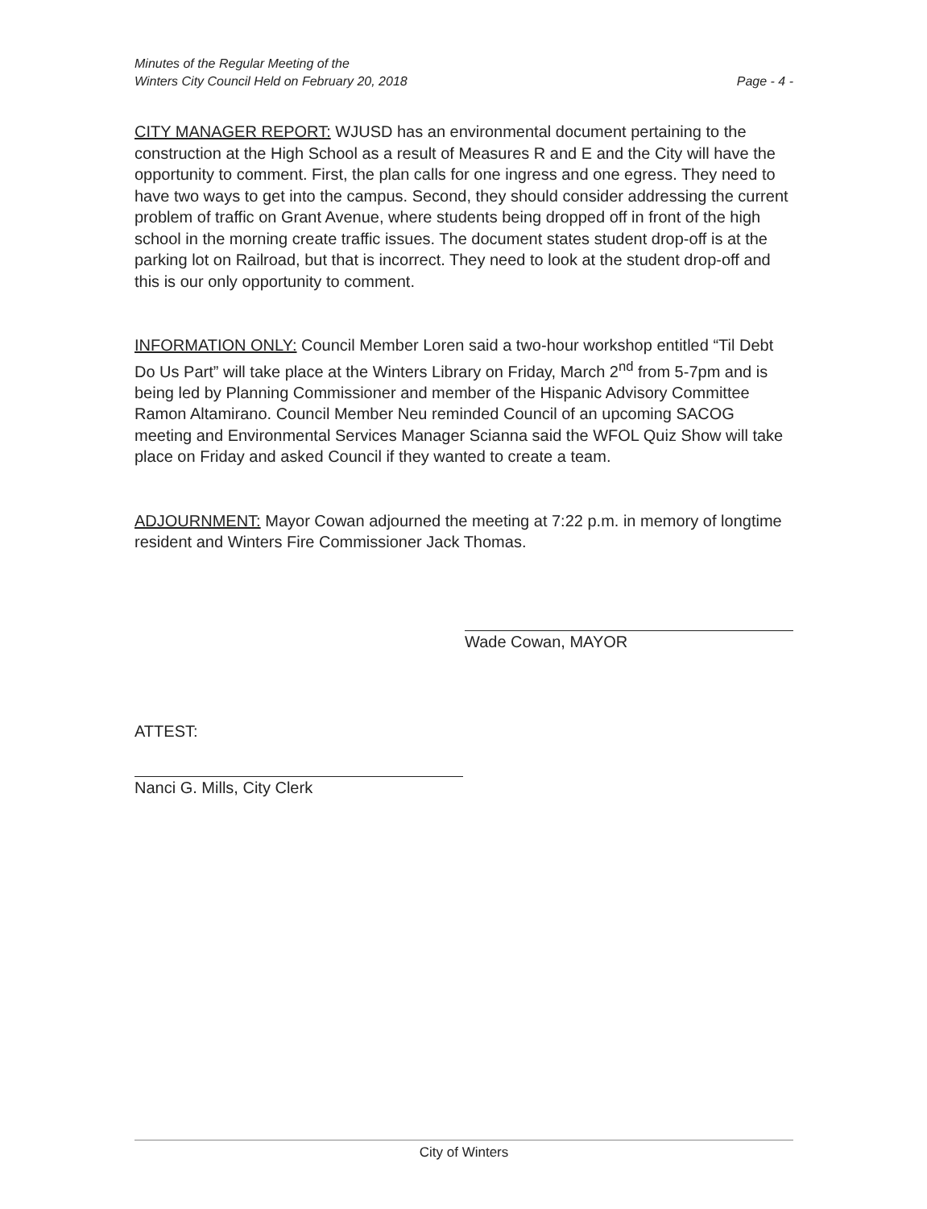Minutes of the Regular Meeting of the
Winters City Council Held on February 20, 2018
Page - 4 -
CITY MANAGER REPORT: WJUSD has an environmental document pertaining to the construction at the High School as a result of Measures R and E and the City will have the opportunity to comment. First, the plan calls for one ingress and one egress. They need to have two ways to get into the campus. Second, they should consider addressing the current problem of traffic on Grant Avenue, where students being dropped off in front of the high school in the morning create traffic issues. The document states student drop-off is at the parking lot on Railroad, but that is incorrect. They need to look at the student drop-off and this is our only opportunity to comment.
INFORMATION ONLY: Council Member Loren said a two-hour workshop entitled “Til Debt Do Us Part” will take place at the Winters Library on Friday, March 2<sup>nd</sup> from 5-7pm and is being led by Planning Commissioner and member of the Hispanic Advisory Committee Ramon Altamirano. Council Member Neu reminded Council of an upcoming SACOG meeting and Environmental Services Manager Scianna said the WFOL Quiz Show will take place on Friday and asked Council if they wanted to create a team.
ADJOURNMENT: Mayor Cowan adjourned the meeting at 7:22 p.m. in memory of longtime resident and Winters Fire Commissioner Jack Thomas.
Wade Cowan, MAYOR
ATTEST:
Nanci G. Mills, City Clerk
City of Winters